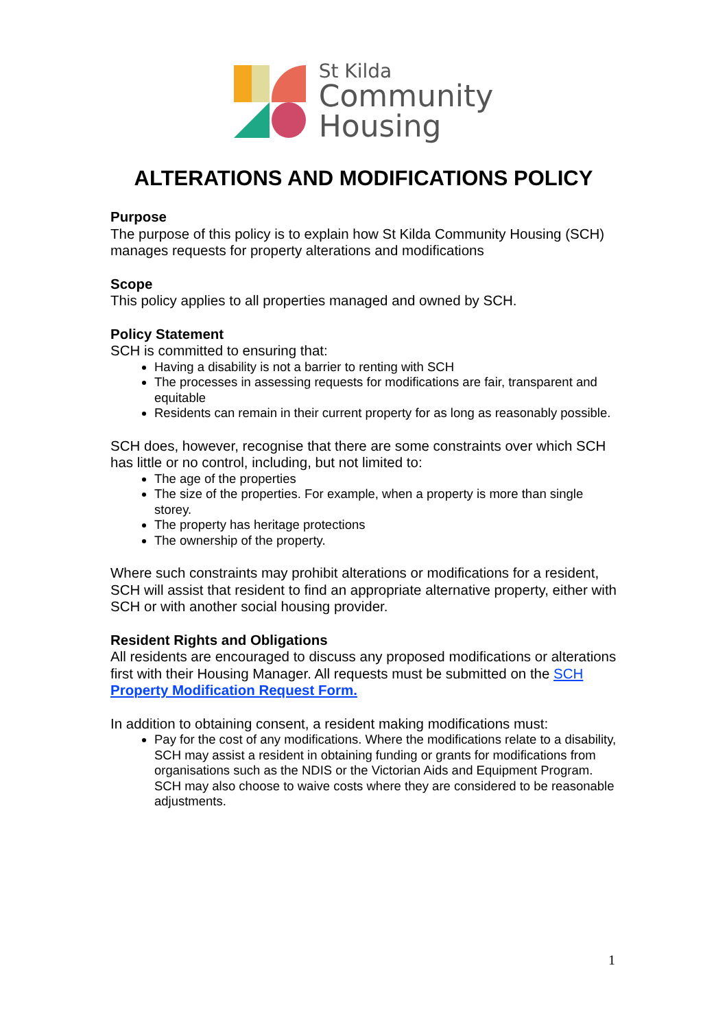St Kilda
Community
Housing
ALTERATIONS AND MODIFICATIONS POLICY
Purpose
The purpose of this policy is to explain how St Kilda Community Housing (SCH) manages requests for property alterations and modifications
Scope
This policy applies to all properties managed and owned by SCH.
Policy Statement
SCH is committed to ensuring that:
Having a disability is not a barrier to renting with SCH
The processes in assessing requests for modifications are fair, transparent and equitable
Residents can remain in their current property for as long as reasonably possible.
SCH does, however, recognise that there are some constraints over which SCH has little or no control, including, but not limited to:
The age of the properties
The size of the properties. For example, when a property is more than single storey.
The property has heritage protections
The ownership of the property.
Where such constraints may prohibit alterations or modifications for a resident, SCH will assist that resident to find an appropriate alternative property, either with SCH or with another social housing provider.
Resident Rights and Obligations
All residents are encouraged to discuss any proposed modifications or alterations first with their Housing Manager. All requests must be submitted on the SCH Property Modification Request Form.
In addition to obtaining consent, a resident making modifications must:
Pay for the cost of any modifications. Where the modifications relate to a disability, SCH may assist a resident in obtaining funding or grants for modifications from organisations such as the NDIS or the Victorian Aids and Equipment Program. SCH may also choose to waive costs where they are considered to be reasonable adjustments.
1